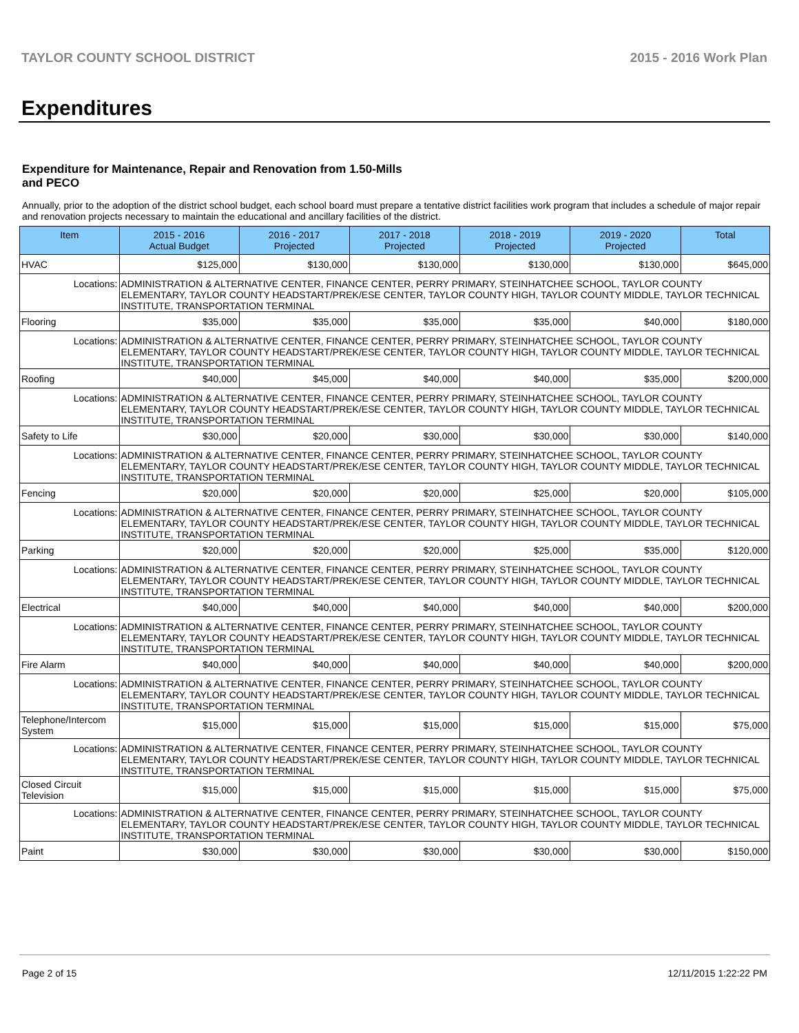TAYLOR COUNTY SCHOOL DISTRICT 2015 - 2016 Work Plan
Expenditures
Expenditure for Maintenance, Repair and Renovation from 1.50-Mills and PECO
Annually, prior to the adoption of the district school budget, each school board must prepare a tentative district facilities work program that includes a schedule of major repair and renovation projects necessary to maintain the educational and ancillary facilities of the district.
| Item | | 2015 - 2016 Actual Budget | 2016 - 2017 Projected | 2017 - 2018 Projected | 2018 - 2019 Projected | 2019 - 2020 Projected | Total |
| --- | --- | --- | --- | --- | --- | --- | --- |
| HVAC | | $125,000 | $130,000 | $130,000 | $130,000 | $130,000 | $645,000 |
| Locations: | ADMINISTRATION & ALTERNATIVE CENTER, FINANCE CENTER, PERRY PRIMARY, STEINHATCHEE SCHOOL, TAYLOR COUNTY ELEMENTARY, TAYLOR COUNTY HEADSTART/PREK/ESE CENTER, TAYLOR COUNTY HIGH, TAYLOR COUNTY MIDDLE, TAYLOR TECHNICAL INSTITUTE, TRANSPORTATION TERMINAL | | | | | | |
| Flooring | | $35,000 | $35,000 | $35,000 | $35,000 | $40,000 | $180,000 |
| Locations: | ADMINISTRATION & ALTERNATIVE CENTER, FINANCE CENTER, PERRY PRIMARY, STEINHATCHEE SCHOOL, TAYLOR COUNTY ELEMENTARY, TAYLOR COUNTY HEADSTART/PREK/ESE CENTER, TAYLOR COUNTY HIGH, TAYLOR COUNTY MIDDLE, TAYLOR TECHNICAL INSTITUTE, TRANSPORTATION TERMINAL | | | | | | |
| Roofing | | $40,000 | $45,000 | $40,000 | $40,000 | $35,000 | $200,000 |
| Locations: | ADMINISTRATION & ALTERNATIVE CENTER, FINANCE CENTER, PERRY PRIMARY, STEINHATCHEE SCHOOL, TAYLOR COUNTY ELEMENTARY, TAYLOR COUNTY HEADSTART/PREK/ESE CENTER, TAYLOR COUNTY HIGH, TAYLOR COUNTY MIDDLE, TAYLOR TECHNICAL INSTITUTE, TRANSPORTATION TERMINAL | | | | | | |
| Safety to Life | | $30,000 | $20,000 | $30,000 | $30,000 | $30,000 | $140,000 |
| Locations: | ADMINISTRATION & ALTERNATIVE CENTER, FINANCE CENTER, PERRY PRIMARY, STEINHATCHEE SCHOOL, TAYLOR COUNTY ELEMENTARY, TAYLOR COUNTY HEADSTART/PREK/ESE CENTER, TAYLOR COUNTY HIGH, TAYLOR COUNTY MIDDLE, TAYLOR TECHNICAL INSTITUTE, TRANSPORTATION TERMINAL | | | | | | |
| Fencing | | $20,000 | $20,000 | $20,000 | $25,000 | $20,000 | $105,000 |
| Locations: | ADMINISTRATION & ALTERNATIVE CENTER, FINANCE CENTER, PERRY PRIMARY, STEINHATCHEE SCHOOL, TAYLOR COUNTY ELEMENTARY, TAYLOR COUNTY HEADSTART/PREK/ESE CENTER, TAYLOR COUNTY HIGH, TAYLOR COUNTY MIDDLE, TAYLOR TECHNICAL INSTITUTE, TRANSPORTATION TERMINAL | | | | | | |
| Parking | | $20,000 | $20,000 | $20,000 | $25,000 | $35,000 | $120,000 |
| Locations: | ADMINISTRATION & ALTERNATIVE CENTER, FINANCE CENTER, PERRY PRIMARY, STEINHATCHEE SCHOOL, TAYLOR COUNTY ELEMENTARY, TAYLOR COUNTY HEADSTART/PREK/ESE CENTER, TAYLOR COUNTY HIGH, TAYLOR COUNTY MIDDLE, TAYLOR TECHNICAL INSTITUTE, TRANSPORTATION TERMINAL | | | | | | |
| Electrical | | $40,000 | $40,000 | $40,000 | $40,000 | $40,000 | $200,000 |
| Locations: | ADMINISTRATION & ALTERNATIVE CENTER, FINANCE CENTER, PERRY PRIMARY, STEINHATCHEE SCHOOL, TAYLOR COUNTY ELEMENTARY, TAYLOR COUNTY HEADSTART/PREK/ESE CENTER, TAYLOR COUNTY HIGH, TAYLOR COUNTY MIDDLE, TAYLOR TECHNICAL INSTITUTE, TRANSPORTATION TERMINAL | | | | | | |
| Fire Alarm | | $40,000 | $40,000 | $40,000 | $40,000 | $40,000 | $200,000 |
| Locations: | ADMINISTRATION & ALTERNATIVE CENTER, FINANCE CENTER, PERRY PRIMARY, STEINHATCHEE SCHOOL, TAYLOR COUNTY ELEMENTARY, TAYLOR COUNTY HEADSTART/PREK/ESE CENTER, TAYLOR COUNTY HIGH, TAYLOR COUNTY MIDDLE, TAYLOR TECHNICAL INSTITUTE, TRANSPORTATION TERMINAL | | | | | | |
| Telephone/Intercom System | | $15,000 | $15,000 | $15,000 | $15,000 | $15,000 | $75,000 |
| Locations: | ADMINISTRATION & ALTERNATIVE CENTER, FINANCE CENTER, PERRY PRIMARY, STEINHATCHEE SCHOOL, TAYLOR COUNTY ELEMENTARY, TAYLOR COUNTY HEADSTART/PREK/ESE CENTER, TAYLOR COUNTY HIGH, TAYLOR COUNTY MIDDLE, TAYLOR TECHNICAL INSTITUTE, TRANSPORTATION TERMINAL | | | | | | |
| Closed Circuit Television | | $15,000 | $15,000 | $15,000 | $15,000 | $15,000 | $75,000 |
| Locations: | ADMINISTRATION & ALTERNATIVE CENTER, FINANCE CENTER, PERRY PRIMARY, STEINHATCHEE SCHOOL, TAYLOR COUNTY ELEMENTARY, TAYLOR COUNTY HEADSTART/PREK/ESE CENTER, TAYLOR COUNTY HIGH, TAYLOR COUNTY MIDDLE, TAYLOR TECHNICAL INSTITUTE, TRANSPORTATION TERMINAL | | | | | | |
| Paint | | $30,000 | $30,000 | $30,000 | $30,000 | $30,000 | $150,000 |
Page 2 of 15 12/11/2015 1:22:22 PM